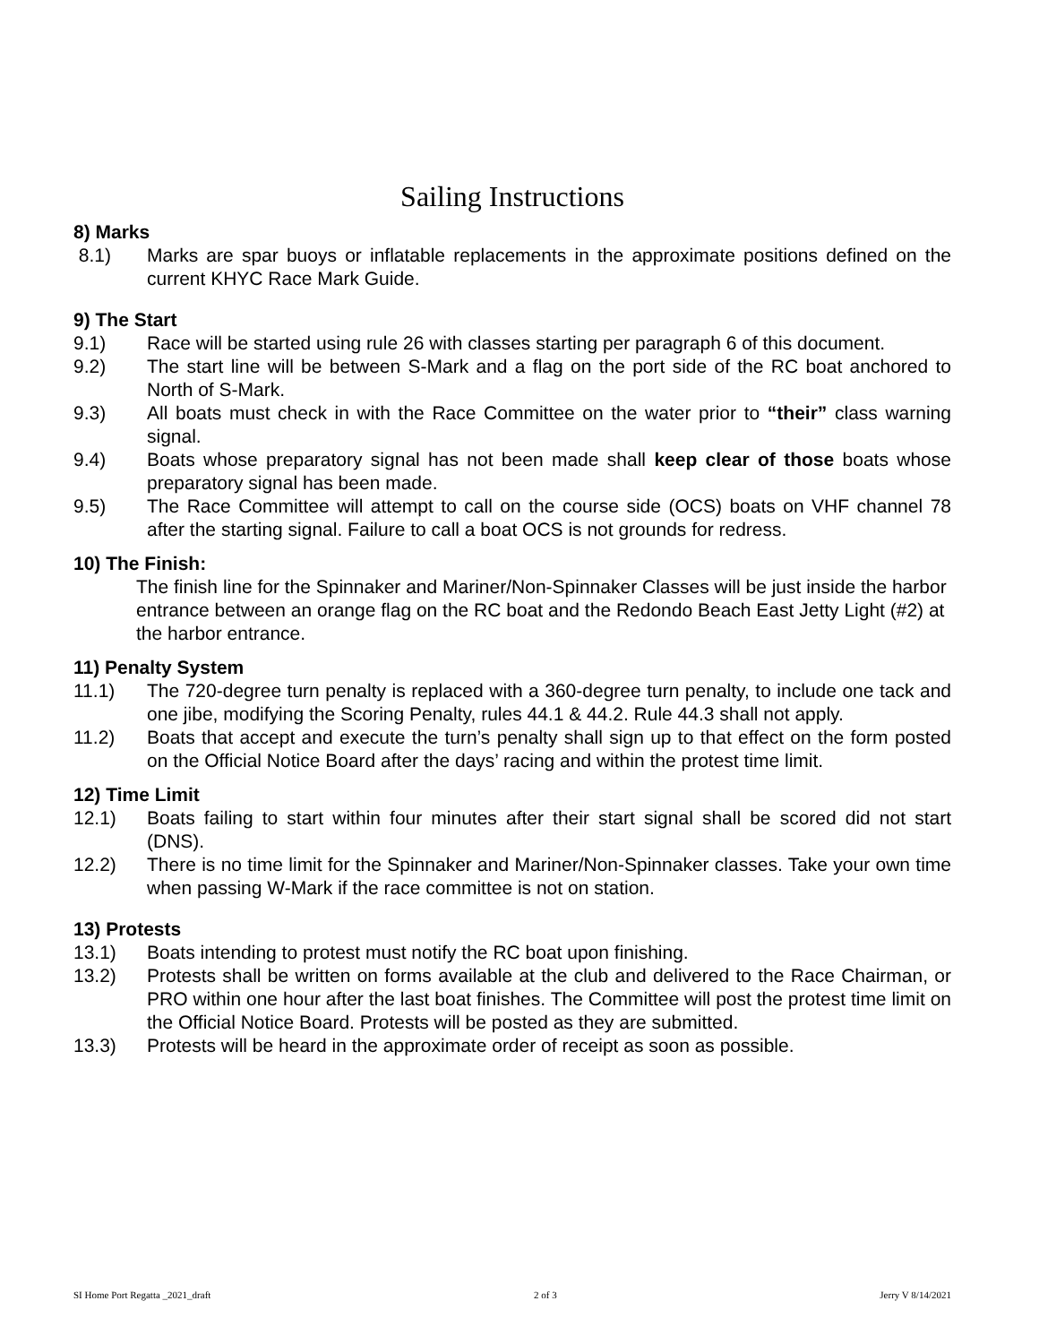Sailing Instructions
8) Marks
8.1) Marks are spar buoys or inflatable replacements in the approximate positions defined on the current KHYC Race Mark Guide.
9) The Start
9.1) Race will be started using rule 26 with classes starting per paragraph 6 of this document.
9.2) The start line will be between S-Mark and a flag on the port side of the RC boat anchored to North of S-Mark.
9.3) All boats must check in with the Race Committee on the water prior to “their” class warning signal.
9.4) Boats whose preparatory signal has not been made shall keep clear of those boats whose preparatory signal has been made.
9.5) The Race Committee will attempt to call on the course side (OCS) boats on VHF channel 78 after the starting signal. Failure to call a boat OCS is not grounds for redress.
10) The Finish:
The finish line for the Spinnaker and Mariner/Non-Spinnaker Classes will be just inside the harbor entrance between an orange flag on the RC boat and the Redondo Beach East Jetty Light (#2) at the harbor entrance.
11) Penalty System
11.1) The 720-degree turn penalty is replaced with a 360-degree turn penalty, to include one tack and one jibe, modifying the Scoring Penalty, rules 44.1 & 44.2. Rule 44.3 shall not apply.
11.2) Boats that accept and execute the turn’s penalty shall sign up to that effect on the form posted on the Official Notice Board after the days’ racing and within the protest time limit.
12) Time Limit
12.1) Boats failing to start within four minutes after their start signal shall be scored did not start (DNS).
12.2) There is no time limit for the Spinnaker and Mariner/Non-Spinnaker classes. Take your own time when passing W-Mark if the race committee is not on station.
13) Protests
13.1) Boats intending to protest must notify the RC boat upon finishing.
13.2) Protests shall be written on forms available at the club and delivered to the Race Chairman, or PRO within one hour after the last boat finishes. The Committee will post the protest time limit on the Official Notice Board. Protests will be posted as they are submitted.
13.3) Protests will be heard in the approximate order of receipt as soon as possible.
SI Home Port Regatta _2021_draft 2 of 3 Jerry V 8/14/2021